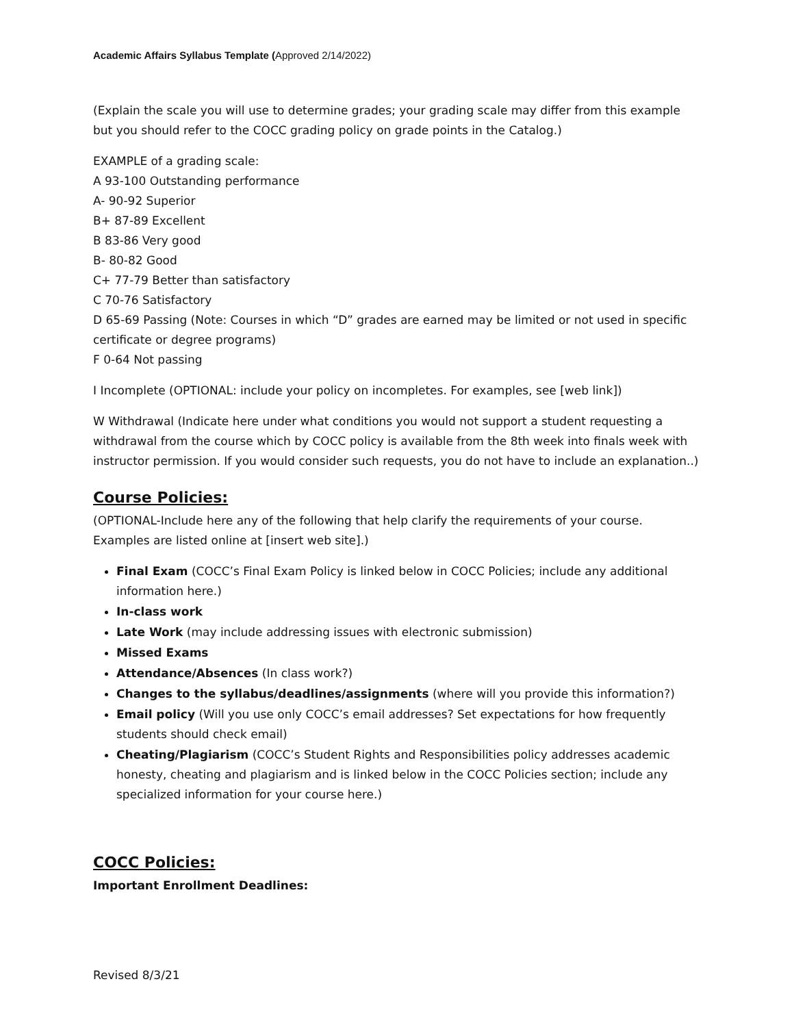Academic Affairs Syllabus Template (Approved 2/14/2022)
(Explain the scale you will use to determine grades; your grading scale may differ from this example but you should refer to the COCC grading policy on grade points in the Catalog.)
EXAMPLE of a grading scale:
A 93-100 Outstanding performance
A- 90-92 Superior
B+ 87-89 Excellent
B 83-86 Very good
B- 80-82 Good
C+ 77-79 Better than satisfactory
C 70-76 Satisfactory
D 65-69 Passing (Note: Courses in which “D” grades are earned may be limited or not used in specific certificate or degree programs)
F 0-64 Not passing
I Incomplete (OPTIONAL: include your policy on incompletes. For examples, see [web link])
W Withdrawal (Indicate here under what conditions you would not support a student requesting a withdrawal from the course which by COCC policy is available from the 8th week into finals week with instructor permission. If you would consider such requests, you do not have to include an explanation..)
Course Policies:
(OPTIONAL-Include here any of the following that help clarify the requirements of your course. Examples are listed online at [insert web site].)
Final Exam (COCC’s Final Exam Policy is linked below in COCC Policies; include any additional information here.)
In-class work
Late Work (may include addressing issues with electronic submission)
Missed Exams
Attendance/Absences (In class work?)
Changes to the syllabus/deadlines/assignments (where will you provide this information?)
Email policy (Will you use only COCC’s email addresses? Set expectations for how frequently students should check email)
Cheating/Plagiarism (COCC’s Student Rights and Responsibilities policy addresses academic honesty, cheating and plagiarism and is linked below in the COCC Policies section; include any specialized information for your course here.)
COCC Policies:
Important Enrollment Deadlines:
Revised 8/3/21